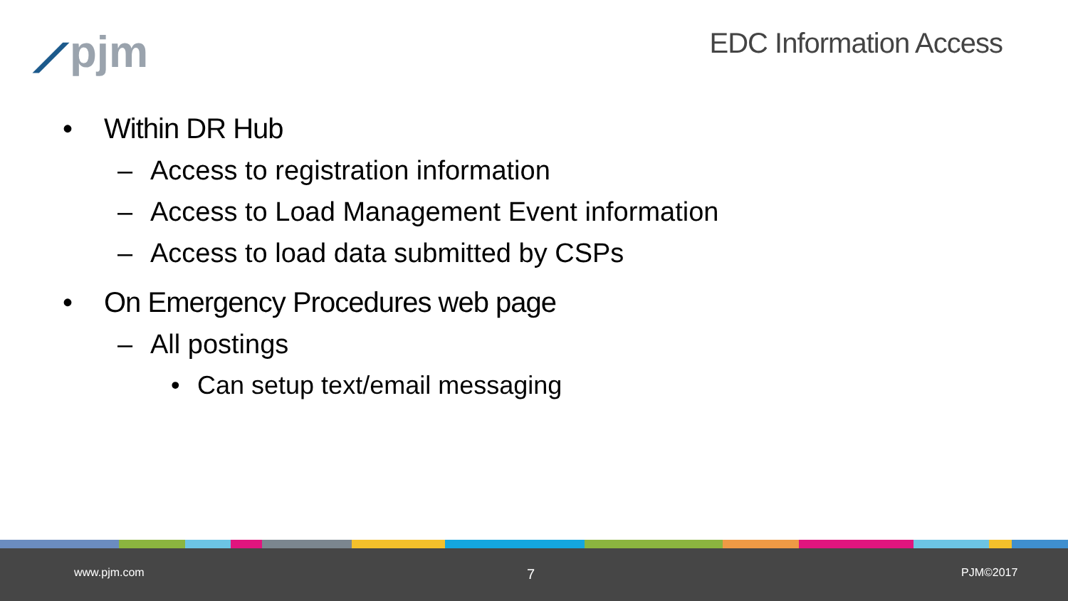⟋pjm EDC Information Access
• Within DR Hub
– Access to registration information
– Access to Load Management Event information
– Access to load data submitted by CSPs
• On Emergency Procedures web page
– All postings
• Can setup text/email messaging
www.pjm.com 7 PJM©2017